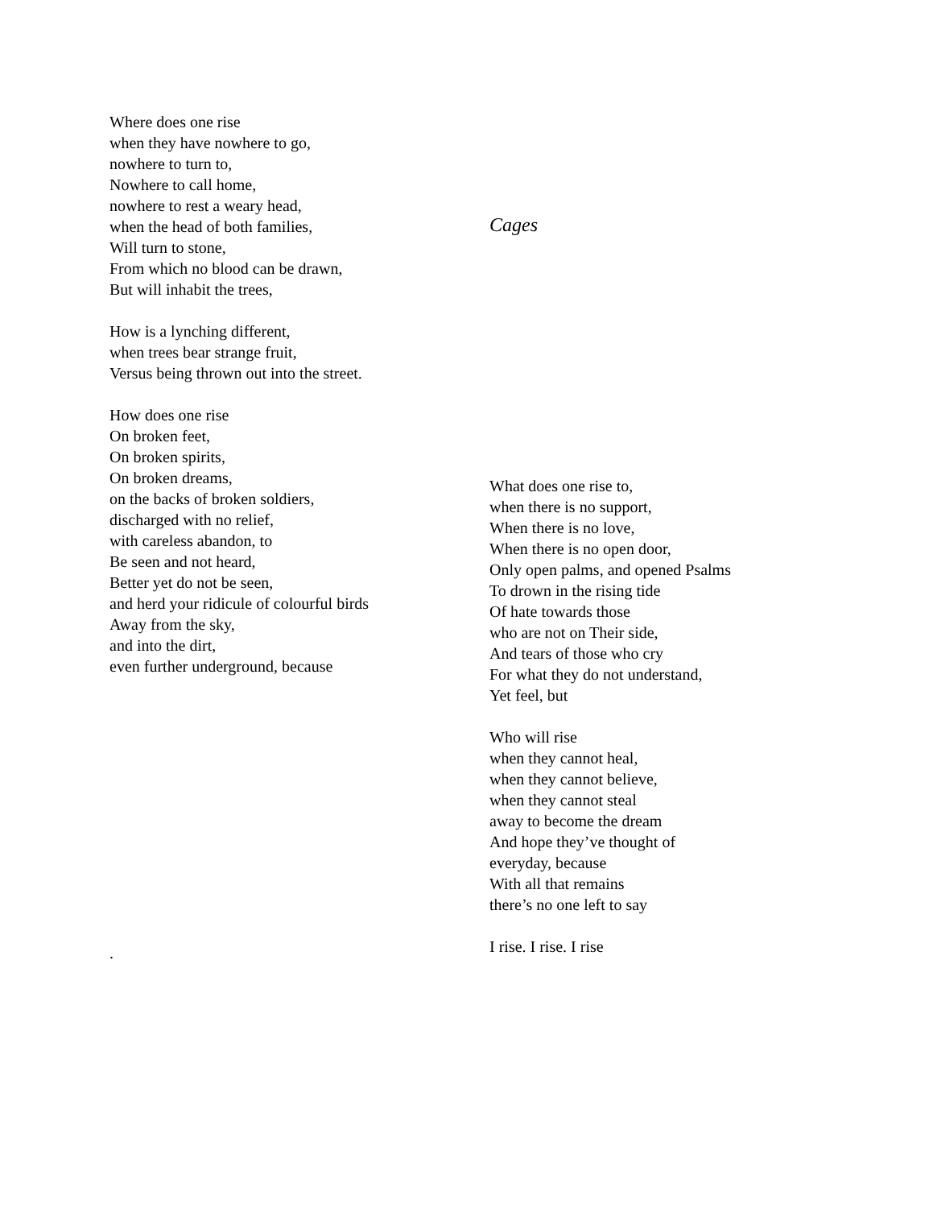Where does one rise
when they have nowhere to go,
nowhere to turn to,
Nowhere to call home,
nowhere to rest a weary head,
when the head of both families,
Will turn to stone,
From which no blood can be drawn,
But will inhabit the trees,
How is a lynching different,
when trees bear strange fruit,
Versus being thrown out into the street.
How does one rise
On broken feet,
On broken spirits,
On broken dreams,
on the backs of broken soldiers,
discharged with no relief,
with careless abandon, to
Be seen and not heard,
Better yet do not be seen,
and herd your ridicule of colourful birds
Away from the sky,
and into the dirt,
even further underground, because
.
Cages
What does one rise to,
when there is no support,
When there is no love,
When there is no open door,
Only open palms, and opened Psalms
To drown in the rising tide
Of hate towards those
who are not on Their side,
And tears of those who cry
For what they do not understand,
Yet feel, but
Who will rise
when they cannot heal,
when they cannot believe,
when they cannot steal
away to become the dream
And hope they’ve thought of
everyday, because
With all that remains
there’s no one left to say
I rise. I rise. I rise